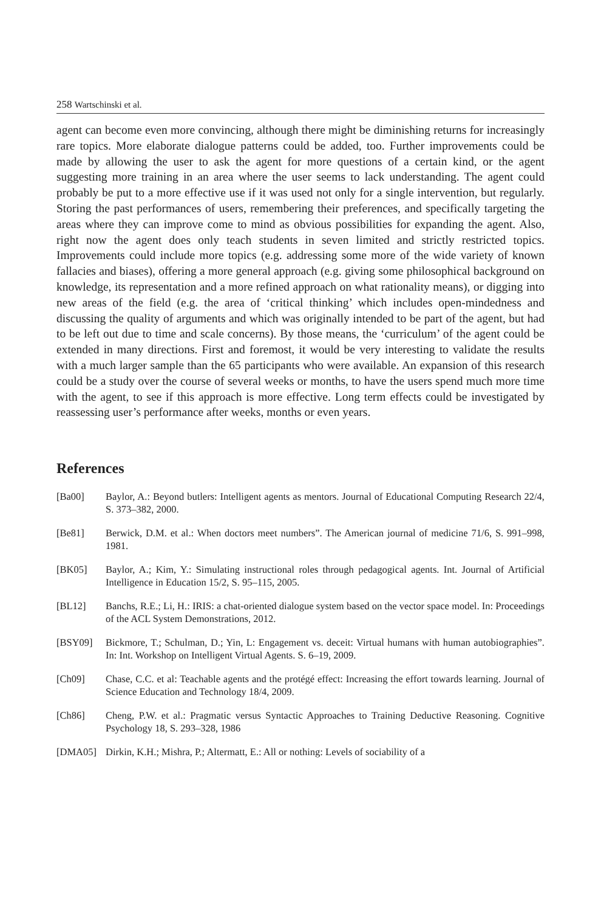258 Wartschinski et al.
agent can become even more convincing, although there might be diminishing returns for increasingly rare topics. More elaborate dialogue patterns could be added, too. Further improvements could be made by allowing the user to ask the agent for more questions of a certain kind, or the agent suggesting more training in an area where the user seems to lack understanding. The agent could probably be put to a more effective use if it was used not only for a single intervention, but regularly. Storing the past performances of users, remembering their preferences, and specifically targeting the areas where they can improve come to mind as obvious possibilities for expanding the agent. Also, right now the agent does only teach students in seven limited and strictly restricted topics. Improvements could include more topics (e.g. addressing some more of the wide variety of known fallacies and biases), offering a more general approach (e.g. giving some philosophical background on knowledge, its representation and a more refined approach on what rationality means), or digging into new areas of the field (e.g. the area of ‘critical thinking’ which includes open-mindedness and discussing the quality of arguments and which was originally intended to be part of the agent, but had to be left out due to time and scale concerns). By those means, the ‘curriculum’ of the agent could be extended in many directions. First and foremost, it would be very interesting to validate the results with a much larger sample than the 65 participants who were available. An expansion of this research could be a study over the course of several weeks or months, to have the users spend much more time with the agent, to see if this approach is more effective. Long term effects could be investigated by reassessing user’s performance after weeks, months or even years.
References
[Ba00] Baylor, A.: Beyond butlers: Intelligent agents as mentors. Journal of Educational Computing Research 22/4, S. 373–382, 2000.
[Be81] Berwick, D.M. et al.: When doctors meet numbers”. The American journal of medicine 71/6, S. 991–998, 1981.
[BK05] Baylor, A.; Kim, Y.: Simulating instructional roles through pedagogical agents. Int. Journal of Artificial Intelligence in Education 15/2, S. 95–115, 2005.
[BL12] Banchs, R.E.; Li, H.: IRIS: a chat-oriented dialogue system based on the vector space model. In: Proceedings of the ACL System Demonstrations, 2012.
[BSY09] Bickmore, T.; Schulman, D.; Yin, L: Engagement vs. deceit: Virtual humans with human autobiographies”. In: Int. Workshop on Intelligent Virtual Agents. S. 6–19, 2009.
[Ch09] Chase, C.C. et al: Teachable agents and the protégé effect: Increasing the effort towards learning. Journal of Science Education and Technology 18/4, 2009.
[Ch86] Cheng, P.W. et al.: Pragmatic versus Syntactic Approaches to Training Deductive Reasoning. Cognitive Psychology 18, S. 293–328, 1986
[DMA05] Dirkin, K.H.; Mishra, P.; Altermatt, E.: All or nothing: Levels of sociability of a